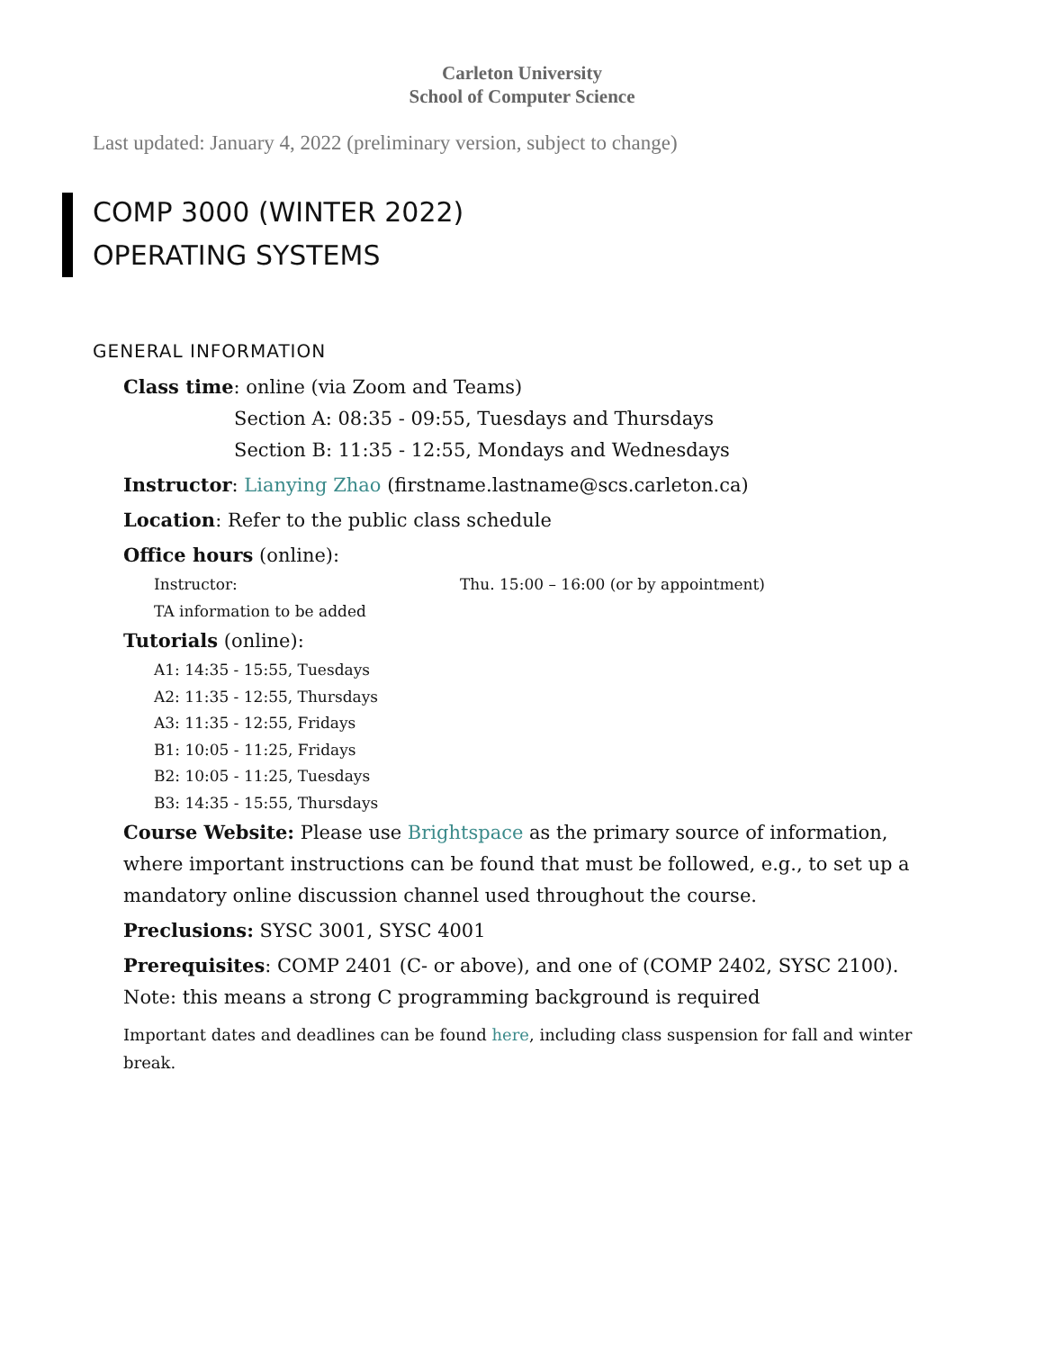Carleton University
School of Computer Science
Last updated: January 4, 2022 (preliminary version, subject to change)
COMP 3000 (WINTER 2022)
OPERATING SYSTEMS
GENERAL INFORMATION
Class time: online (via Zoom and Teams)
Section A: 08:35 - 09:55, Tuesdays and Thursdays
Section B: 11:35 - 12:55, Mondays and Wednesdays
Instructor: Lianying Zhao (firstname.lastname@scs.carleton.ca)
Location: Refer to the public class schedule
Office hours (online):
Instructor: Thu. 15:00 – 16:00 (or by appointment)
TA information to be added
Tutorials (online):
A1: 14:35 - 15:55, Tuesdays
A2: 11:35 - 12:55, Thursdays
A3: 11:35 - 12:55, Fridays
B1: 10:05 - 11:25, Fridays
B2: 10:05 - 11:25, Tuesdays
B3: 14:35 - 15:55, Thursdays
Course Website: Please use Brightspace as the primary source of information, where important instructions can be found that must be followed, e.g., to set up a mandatory online discussion channel used throughout the course.
Preclusions: SYSC 3001, SYSC 4001
Prerequisites: COMP 2401 (C- or above), and one of (COMP 2402, SYSC 2100).
Note: this means a strong C programming background is required
Important dates and deadlines can be found here, including class suspension for fall and winter break.